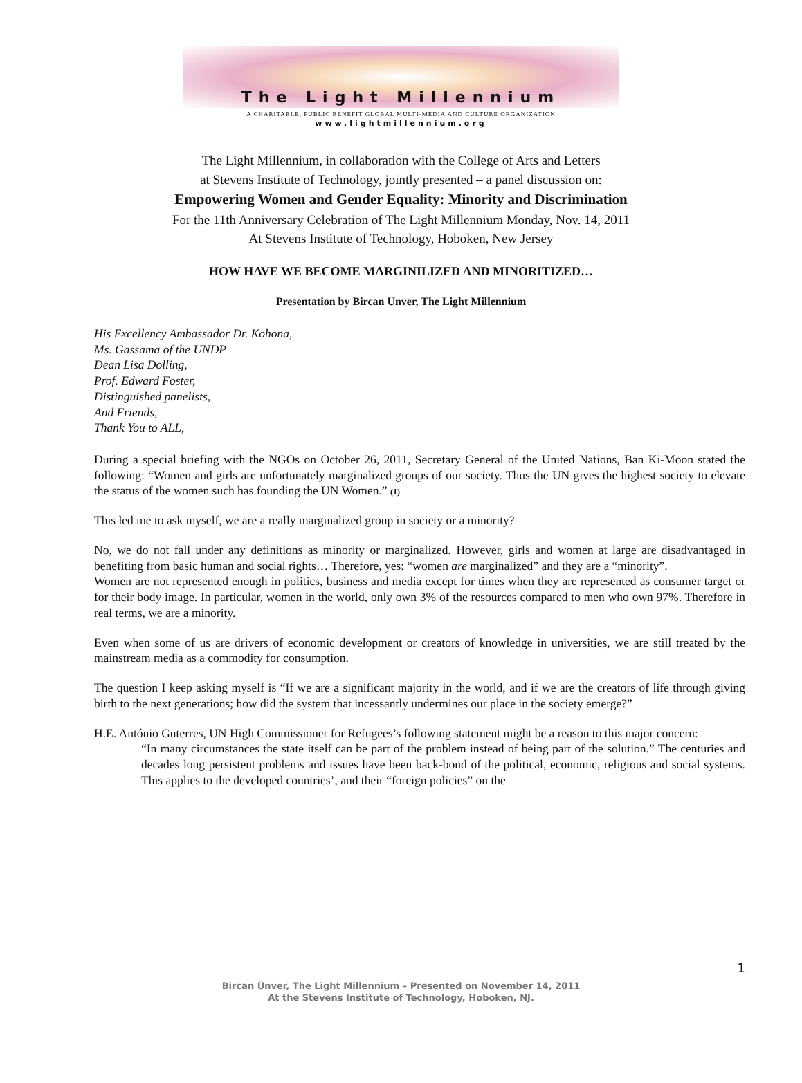The Light Millennium
A CHARITABLE, PUBLIC BENEFIT GLOBAL MULTI-MEDIA AND CULTURE ORGANIZATION
www.lightmillennium.org
The Light Millennium, in collaboration with the College of Arts and Letters
at Stevens Institute of Technology, jointly presented – a panel discussion on:
Empowering Women and Gender Equality: Minority and Discrimination
For the 11th Anniversary Celebration of The Light Millennium Monday, Nov. 14, 2011
At Stevens Institute of Technology, Hoboken, New Jersey
HOW HAVE WE BECOME MARGINILIZED AND MINORITIZED…
Presentation by Bircan Unver, The Light Millennium
His Excellency Ambassador Dr. Kohona,
Ms. Gassama of the UNDP
Dean Lisa Dolling,
Prof. Edward Foster,
Distinguished panelists,
And Friends,
Thank You to ALL,
During a special briefing with the NGOs on October 26, 2011, Secretary General of the United Nations, Ban Ki-Moon stated the following: “Women and girls are unfortunately marginalized groups of our society. Thus the UN gives the highest society to elevate the status of the women such has founding the UN Women.” (1)
This led me to ask myself, we are a really marginalized group in society or a minority?
No, we do not fall under any definitions as minority or marginalized. However, girls and women at large are disadvantaged in benefiting from basic human and social rights… Therefore, yes: “women are marginalized” and they are a “minority”.
Women are not represented enough in politics, business and media except for times when they are represented as consumer target or for their body image. In particular, women in the world, only own 3% of the resources compared to men who own 97%. Therefore in real terms, we are a minority.
Even when some of us are drivers of economic development or creators of knowledge in universities, we are still treated by the mainstream media as a commodity for consumption.
The question I keep asking myself is “If we are a significant majority in the world, and if we are the creators of life through giving birth to the next generations; how did the system that incessantly undermines our place in the society emerge?”
H.E. António Guterres, UN High Commissioner for Refugees’s following statement might be a reason to this major concern:
“In many circumstances the state itself can be part of the problem instead of being part of the solution.” The centuries and decades long persistent problems and issues have been back-bond of the political, economic, religious and social systems. This applies to the developed countries’, and their “foreign policies” on the
1
Bircan Ünver, The Light Millennium – Presented on November 14, 2011
At the Stevens Institute of Technology, Hoboken, NJ.